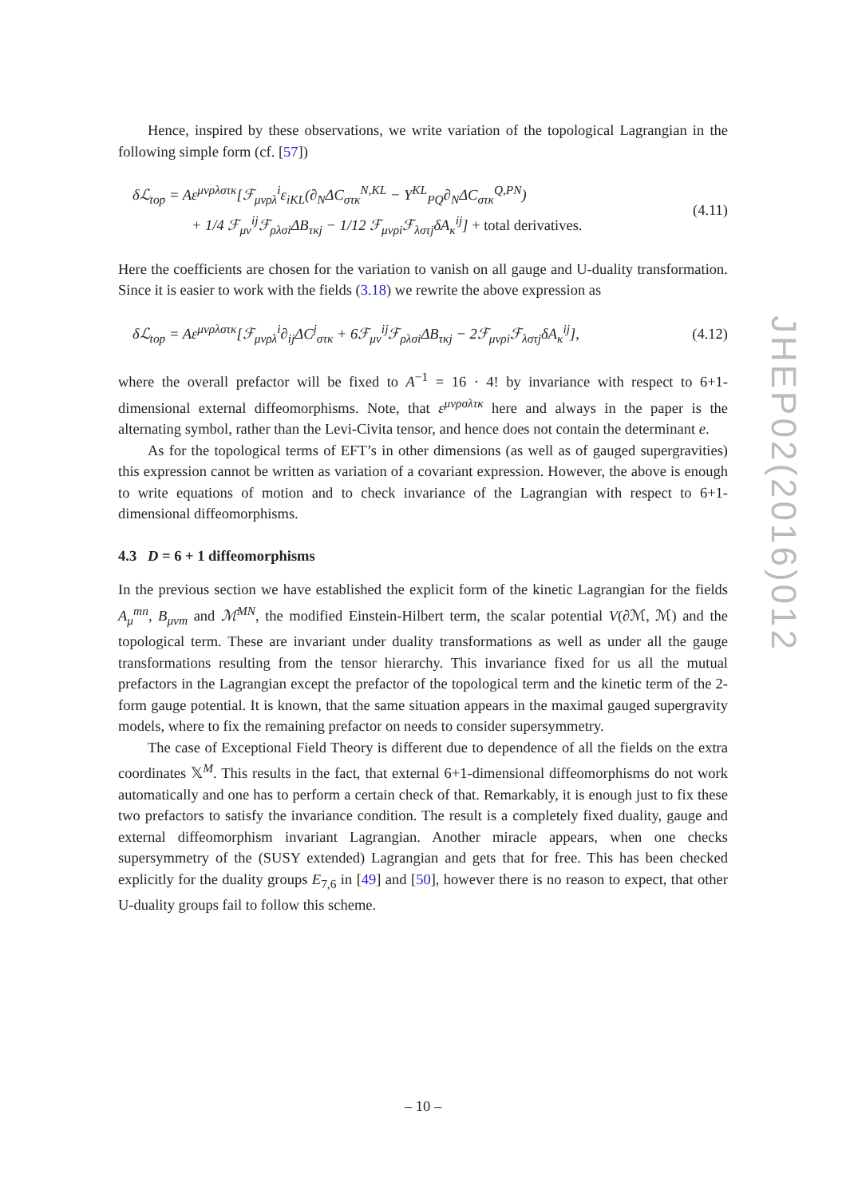Hence, inspired by these observations, we write variation of the topological Lagrangian in the following simple form (cf. [57])
δℒ<sub>top</sub> = Aε<sup>μνρλστκ</sup>[ℱ<sub>μνρλ</sub><sup>i</sup>ε<sub>iKL</sub>(∂<sub>N</sub>ΔC<sub>στκ</sub><sup>N,KL</sup> − Y<sup>KL</sup><sub>PQ</sub>∂<sub>N</sub>ΔC<sub>στκ</sub><sup>Q,PN</sup>)
+ 1/4 ℱ<sub>μν</sub><sup>ij</sup>ℱ<sub>ρλσi</sub>ΔB<sub>τκj</sub> − 1/12 ℱ<sub>μνρi</sub>ℱ<sub>λστj</sub>δA<sub>κ</sub><sup>ij</sup>] + total derivatives. (4.11)
Here the coefficients are chosen for the variation to vanish on all gauge and U-duality transformation. Since it is easier to work with the fields (3.18) we rewrite the above expression as
δℒ<sub>top</sub> = Aε<sup>μνρλστκ</sup>[ℱ<sub>μνρλ</sub><sup>i</sup>∂<sub>ij</sub>ΔC<sup>j</sup><sub>στκ</sub> + 6ℱ<sub>μν</sub><sup>ij</sup>ℱ<sub>ρλσi</sub>ΔB<sub>τκj</sub> − 2ℱ<sub>μνρi</sub>ℱ<sub>λστj</sub>δA<sub>κ</sub><sup>ij</sup>], (4.12)
where the overall prefactor will be fixed to A<sup>−1</sup> = 16 · 4! by invariance with respect to 6+1-dimensional external diffeomorphisms. Note, that ε<sup>μνρσλτκ</sup> here and always in the paper is the alternating symbol, rather than the Levi-Civita tensor, and hence does not contain the determinant e.
As for the topological terms of EFT’s in other dimensions (as well as of gauged supergravities) this expression cannot be written as variation of a covariant expression. However, the above is enough to write equations of motion and to check invariance of the Lagrangian with respect to 6+1-dimensional diffeomorphisms.
4.3 D = 6 + 1 diffeomorphisms
In the previous section we have established the explicit form of the kinetic Lagrangian for the fields A<sub>μ</sub><sup>mn</sup>, B<sub>μνm</sub> and ℳ<sup>MN</sup>, the modified Einstein-Hilbert term, the scalar potential V(∂ℳ, ℳ) and the topological term. These are invariant under duality transformations as well as under all the gauge transformations resulting from the tensor hierarchy. This invariance fixed for us all the mutual prefactors in the Lagrangian except the prefactor of the topological term and the kinetic term of the 2-form gauge potential. It is known, that the same situation appears in the maximal gauged supergravity models, where to fix the remaining prefactor on needs to consider supersymmetry.
The case of Exceptional Field Theory is different due to dependence of all the fields on the extra coordinates 𝕏<sup>M</sup>. This results in the fact, that external 6+1-dimensional diffeomorphisms do not work automatically and one has to perform a certain check of that. Remarkably, it is enough just to fix these two prefactors to satisfy the invariance condition. The result is a completely fixed duality, gauge and external diffeomorphism invariant Lagrangian. Another miracle appears, when one checks supersymmetry of the (SUSY extended) Lagrangian and gets that for free. This has been checked explicitly for the duality groups E<sub>7,6</sub> in [49] and [50], however there is no reason to expect, that other U-duality groups fail to follow this scheme.
JHEP02(2016)012
– 10 –